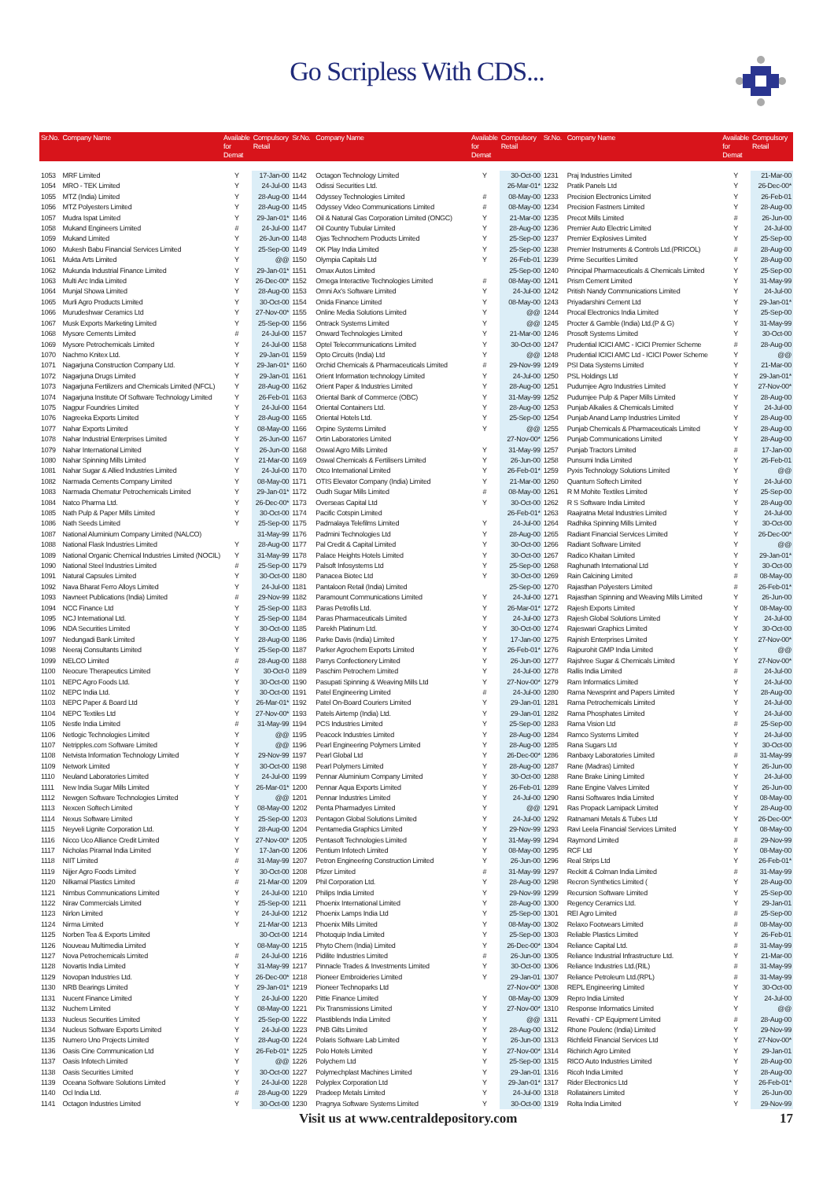Go Scripless With CDS...
| Sr.No. | Company Name | Available for Demat | Compulsory Retail |
| --- | --- | --- | --- |
| 1053 | MRF Limited | Y | 17-Jan-00 |
| 1054 | MRO - TEK Limited | Y | 24-Jul-00 |
| 1055 | MTZ (India) Limited | Y | 28-Aug-00 |
| 1056 | MTZ Polyesters Limited | Y | 28-Aug-00 |
| 1057 | Mudra Ispat Limited | Y | 29-Jan-01* |
| 1058 | Mukand Engineers Limited | # | 24-Jul-00 |
| 1059 | Mukand Limited | Y | 26-Jun-00 |
| 1060 | Mukesh Babu Financial Services Limited | Y | 25-Sep-00 |
| 1061 | Mukta Arts Limited | Y | @@ |
| 1062 | Mukunda Industrial Finance Limited | Y | 29-Jan-01* |
| 1063 | Multi Arc India Limited | Y | 26-Dec-00* |
| 1064 | Munjal Showa Limited | Y | 28-Aug-00 |
| 1065 | Murli Agro Products Limited | Y | 30-Oct-00 |
| 1066 | Murudeshwar Ceramics Ltd | Y | 27-Nov-00* |
| 1067 | Musk Exports Marketing Limited | Y | 25-Sep-00 |
| 1068 | Mysore Cements Limited | # | 24-Jul-00 |
| 1069 | Mysore Petrochemicals Limited | Y | 24-Jul-00 |
| 1070 | Nachmo Knitex Ltd. | Y | 29-Jan-01 |
| 1071 | Nagarjuna Construction Company Ltd. | Y | 29-Jan-01* |
| 1072 | Nagarjuna Drugs Limited | Y | 29-Jan-01 |
| 1073 | Nagarjuna Fertilizers and Chemicals Limited (NFCL) | Y | 28-Aug-00 |
| 1074 | Nagarjuna Institute Of Software Technology Limited | Y | 26-Feb-01 |
| 1075 | Nagpur Foundries Limited | Y | 24-Jul-00 |
| 1076 | Nagreeka Exports Limited | Y | 28-Aug-00 |
| 1077 | Nahar Exports Limited | Y | 08-May-00 |
| 1078 | Nahar Industrial Enterprises Limited | Y | 26-Jun-00 |
| 1079 | Nahar International Limited | Y | 26-Jun-00 |
| 1080 | Nahar Spinning Mills Limited | Y | 21-Mar-00 |
| 1081 | Nahar Sugar & Allied Industries Limited | Y | 24-Jul-00 |
| 1082 | Narmada Cements Company Limited | Y | 08-May-00 |
| 1083 | Narmada Chematur Petrochemicals Limited | Y | 29-Jan-01* |
| 1084 | Natco Pharma Ltd. | Y | 26-Dec-00* |
| 1085 | Nath Pulp & Paper Mills Limited | Y | 30-Oct-00 |
| 1086 | Nath Seeds Limited | Y | 25-Sep-00 |
| 1087 | National Aluminium Company Limited (NALCO) | | 31-May-99 |
| 1088 | National Flask Industries Limited | Y | 28-Aug-00 |
| 1089 | National Organic Chemical Industries Limited (NOCIL) | Y | 31-May-99 |
| 1090 | National Steel Industries Limited | # | 25-Sep-00 |
| 1091 | Natural Capsules Limited | Y | 30-Oct-00 |
| 1092 | Nava Bharat Ferro Alloys Limited | Y | 24-Jul-00 |
| 1093 | Navneet Publications (India) Limited | # | 29-Nov-99 |
| 1094 | NCC Finance Ltd | Y | 25-Sep-00 |
| 1095 | NCJ International Ltd. | Y | 25-Sep-00 |
| 1096 | NDA Securities Limited | Y | 30-Oct-00 |
| 1097 | Nedungadi Bank Limited | Y | 28-Aug-00 |
| 1098 | Neeraj Consultants Limited | Y | 25-Sep-00 |
| 1099 | NELCO Limited | # | 28-Aug-00 |
| 1100 | Neocure Therapeutics Limited | Y | 30-Oct-0 |
| 1101 | NEPC Agro Foods Ltd. | Y | 30-Oct-00 |
| 1102 | NEPC India Ltd. | Y | 30-Oct-00 |
| 1103 | NEPC Paper & Board Ltd | Y | 26-Mar-01* |
| 1104 | NEPC Textiles Ltd | Y | 27-Nov-00* |
| 1105 | Nestle India Limited | # | 31-May-99 |
| 1106 | Netlogic Technologies Limited | Y | @@ |
| 1107 | Netripples.com Software Limited | Y | @@ |
| 1108 | Netvista Information Technology Limited | Y | 29-Nov-99 |
| 1109 | Network Limited | Y | 30-Oct-00 |
| 1110 | Neuland Laboratories Limited | Y | 24-Jul-00 |
| 1111 | New India Sugar Mills Limited | Y | 26-Mar-01* |
| 1112 | Newgen Software Technologies Limited | Y | @@ |
| 1113 | Nexcen Softech Limited | Y | 08-May-00 |
| 1114 | Nexus Software Limited | Y | 25-Sep-00 |
| 1115 | Neyveli Lignite Corporation Ltd. | Y | 28-Aug-00 |
| 1116 | Nicco Uco Alliance Credit Limited | Y | 27-Nov-00* |
| 1117 | Nicholas Piramal India Limited | Y | 17-Jan-00 |
| 1118 | NIIT Limited | # | 31-May-99 |
| 1119 | Nijjer Agro Foods Limited | Y | 30-Oct-00 |
| 1120 | Nilkamal Plastics Limited | # | 21-Mar-00 |
| 1121 | Nimbus Communications Limited | Y | 24-Jul-00 |
| 1122 | Nirav Commercials Limited | Y | 25-Sep-00 |
| 1123 | Nirlon Limited | Y | 24-Jul-00 |
| 1124 | Nirma Limited | Y | 21-Mar-00 |
| 1125 | Norben Tea & Exports Limited | | 30-Oct-00 |
| 1126 | Nouveau Multimedia Limited | Y | 08-May-00 |
| 1127 | Nova Petrochemicals Limited | # | 24-Jul-00 |
| 1128 | Novartis India Limited | Y | 31-May-99 |
| 1129 | Novopan Industries Ltd. | Y | 26-Dec-00* |
| 1130 | NRB Bearings Limited | Y | 29-Jan-01* |
| 1131 | Nucent Finance Limited | Y | 24-Jul-00 |
| 1132 | Nuchem Limited | Y | 08-May-00 |
| 1133 | Nucleus Securities Limited | Y | 25-Sep-00 |
| 1134 | Nucleus Software Exports Limited | Y | 24-Jul-00 |
| 1135 | Numero Uno Projects Limited | Y | 28-Aug-00 |
| 1136 | Oasis Cine Communication Ltd | Y | 26-Feb-01* |
| 1137 | Oasis Infotech Limited | Y | @@ |
| 1138 | Oasis Securities Limited | Y | 30-Oct-00 |
| 1139 | Oceana Software Solutions Limited | Y | 24-Jul-00 |
| 1140 | Ocl India Ltd. | # | 28-Aug-00 |
| 1141 | Octagon Industries Limited | Y | 30-Oct-00 |
| Sr.No. | Company Name | Available for Demat | Compulsory Retail |
| --- | --- | --- | --- |
| 1142 | Octagon Technology Limited | Y | 30-Oct-00 |
| 1143 | Odissi Securities Ltd. | | 26-Mar-01* |
| 1144 | Odyssey Technologies Limited | # | 08-May-00 |
| 1145 | Odyssey Video Communications Limited | # | 08-May-00 |
| 1146 | Oil & Natural Gas Corporation Limited (ONGC) | Y | 21-Mar-00 |
| 1147 | Oil Country Tubular Limited | Y | 28-Aug-00 |
| 1148 | Ojas Technochem Products Limited | Y | 25-Sep-00 |
| 1149 | OK Play India Limited | Y | 25-Sep-00 |
| 1150 | Olympia Capitals Ltd | Y | 26-Feb-01 |
| 1151 | Omax Autos Limited | | 25-Sep-00 |
| 1152 | Omega Interactive Technologies Limited | # | 08-May-00 |
| 1153 | Omni Ax's Software Limited | Y | 24-Jul-00 |
| 1154 | Onida Finance Limited | Y | 08-May-00 |
| 1155 | Online Media Solutions Limited | Y | @@ |
| 1156 | Ontrack Systems Limited | Y | @@ |
| 1157 | Onward Technologies Limited | Y | 21-Mar-00 |
| 1158 | Optel Telecommunications Limited | Y | 30-Oct-00 |
| 1159 | Opto Circuits (India) Ltd | Y | @@ |
| 1160 | Orchid Chemicals & Pharmaceuticals Limited | # | 29-Nov-99 |
| 1161 | Orient Information technology Limited | Y | 24-Jul-00 |
| 1162 | Orient Paper & Industries Limited | Y | 28-Aug-00 |
| 1163 | Oriental Bank of Commerce (OBC) | Y | 31-May-99 |
| 1164 | Oriental Containers Ltd. | Y | 28-Aug-00 |
| 1165 | Oriental Hotels Ltd. | Y | 25-Sep-00 |
| 1166 | Orpine Systems Limited | Y | @@ |
| 1167 | Ortin Laboratories Limited | | 27-Nov-00* |
| 1168 | Oswal Agro Mills Limited | Y | 31-May-99 |
| 1169 | Oswal Chemicals & Fertilisers Limited | Y | 26-Jun-00 |
| 1170 | Otco International Limited | Y | 26-Feb-01* |
| 1171 | OTIS Elevator Company (India) Limited | Y | 21-Mar-00 |
| 1172 | Oudh Sugar Mills Limited | # | 08-May-00 |
| 1173 | Overseas Capital Ltd | Y | 30-Oct-00 |
| 1174 | Pacific Cotspin Limited | | 26-Feb-01* |
| 1175 | Padmalaya Telefilms Limited | Y | 24-Jul-00 |
| 1176 | Padmini Technologies Ltd | Y | 28-Aug-00 |
| 1177 | Pal Credit & Capital Limited | Y | 30-Oct-00 |
| 1178 | Palace Heights Hotels Limited | Y | 30-Oct-00 |
| 1179 | Palsoft Infosystems Ltd | Y | 25-Sep-00 |
| 1180 | Panacea Biotec Ltd | Y | 30-Oct-00 |
| 1181 | Pantaloon Retail (India) Limited | | 25-Sep-00 |
| 1182 | Paramount Communications Limited | Y | 24-Jul-00 |
| 1183 | Paras Petrofils Ltd. | Y | 26-Mar-01* |
| 1184 | Paras Pharmaceuticals Limited | Y | 24-Jul-00 |
| 1185 | Parekh Platinum Ltd. | Y | 30-Oct-00 |
| 1186 | Parke Davis (India) Limited | Y | 17-Jan-00 |
| 1187 | Parker Agrochem Exports Limited | Y | 26-Feb-01* |
| 1188 | Parrys Confectionery Limited | Y | 26-Jun-00 |
| 1189 | Paschim Petrochem Limited | Y | 24-Jul-00 |
| 1190 | Pasupati Spinning & Weaving Mills Ltd | Y | 27-Nov-00* |
| 1191 | Patel Engineering Limited | # | 24-Jul-00 |
| 1192 | Patel On-Board Couriers Limited | Y | 29-Jan-01 |
| 1193 | Patels Airtemp (India) Ltd. | Y | 29-Jan-01 |
| 1194 | PCS Industries Limited | Y | 25-Sep-00 |
| 1195 | Peacock Industries Limited | Y | 28-Aug-00 |
| 1196 | Pearl Engineering Polymers Limited | Y | 28-Aug-00 |
| 1197 | Pearl Global Ltd | Y | 26-Dec-00* |
| 1198 | Pearl Polymers Limited | Y | 28-Aug-00 |
| 1199 | Pennar Aluminium Company Limited | Y | 30-Oct-00 |
| 1200 | Pennar Aqua Exports Limited | Y | 26-Feb-01 |
| 1201 | Pennar Industries Limited | Y | 24-Jul-00 |
| 1202 | Penta Pharmadyes Limited | Y | @@ |
| 1203 | Pentagon Global Solutions Limited | Y | 24-Jul-00 |
| 1204 | Pentamedia Graphics Limited | Y | 29-Nov-99 |
| 1205 | Pentasoft Technologies Limited | Y | 31-May-99 |
| 1206 | Pentium Infotech Limited | Y | 08-May-00 |
| 1207 | Petron Engineering Construction Limited | Y | 26-Jun-00 |
| 1208 | Pfizer Limited | # | 31-May-99 |
| 1209 | Phil Corporation Ltd. | Y | 28-Aug-00 |
| 1210 | Philips India Limited | Y | 29-Nov-99 |
| 1211 | Phoenix International Limited | Y | 28-Aug-00 |
| 1212 | Phoenix Lamps India Ltd | Y | 25-Sep-00 |
| 1213 | Phoenix Mills Limited | Y | 08-May-00 |
| 1214 | Photoquip India Limited | Y | 25-Sep-00 |
| 1215 | Phyto Chem (India) Limited | Y | 26-Dec-00* |
| 1216 | Pidilite Industries Limited | # | 26-Jun-00 |
| 1217 | Pinnacle Trades & Investments Limited | Y | 30-Oct-00 |
| 1218 | Pioneer Embroideries Limited | Y | 29-Jan-01 |
| 1219 | Pioneer Technoparks Ltd | | 27-Nov-00* |
| 1220 | Pittie Finance Limited | Y | 08-May-00 |
| 1221 | Pix Transmissions Limited | Y | 27-Nov-00* |
| 1222 | Plastiblends India Limited | Y | @@ |
| 1223 | PNB Gilts Limited | Y | 28-Aug-00 |
| 1224 | Polaris Software Lab Limited | Y | 26-Jun-00 |
| 1225 | Polo Hotels Limited | Y | 27-Nov-00* |
| 1226 | Polychem Ltd | Y | 25-Sep-00 |
| 1227 | Polymechplast Machines Limited | Y | 29-Jan-01 |
| 1228 | Polyplex Corporation Ltd | Y | 29-Jan-01* |
| 1229 | Pradeep Metals Limited | Y | 24-Jul-00 |
| 1230 | Pragnya Software Systems Limited | Y | 30-Oct-00 |
| Sr.No. | Company Name | Available for Demat | Compulsory Retail |
| --- | --- | --- | --- |
| 1231 | Praj Industries Limited | Y | 21-Mar-00 |
| 1232 | Pratik Panels Ltd | Y | 26-Dec-00* |
| 1233 | Precision Electronics Limited | Y | 26-Feb-01 |
| 1234 | Precision Fastners Limited | Y | 28-Aug-00 |
| 1235 | Precot Mills Limited | # | 26-Jun-00 |
| 1236 | Premier Auto Electric Limited | Y | 24-Jul-00 |
| 1237 | Premier Explosives Limited | Y | 25-Sep-00 |
| 1238 | Premier Instruments & Controls Ltd.(PRICOL) | # | 28-Aug-00 |
| 1239 | Prime Securities Limited | Y | 28-Aug-00 |
| 1240 | Principal Pharmaceuticals & Chemicals Limited | Y | 25-Sep-00 |
| 1241 | Prism Cement Limited | Y | 31-May-99 |
| 1242 | Pritish Nandy Communications Limited | Y | 24-Jul-00 |
| 1243 | Priyadarshini Cement Ltd | Y | 29-Jan-01* |
| 1244 | Procal Electronics India Limited | Y | 25-Sep-00 |
| 1245 | Procter & Gamble (India) Ltd.(P & G) | Y | 31-May-99 |
| 1246 | Prosoft Systems Limited | Y | 30-Oct-00 |
| 1247 | Prudential ICICI AMC - ICICI Premier Scheme | # | 28-Aug-00 |
| 1248 | Prudential ICICI AMC Ltd - ICICI Power Scheme | Y | @@ |
| 1249 | PSI Data Systems Limited | Y | 21-Mar-00 |
| 1250 | PSL Holdings Ltd | Y | 29-Jan-01* |
| 1251 | Pudumjee Agro Industries Limited | Y | 27-Nov-00* |
| 1252 | Pudumjee Pulp & Paper Mills Limited | Y | 28-Aug-00 |
| 1253 | Punjab Alkalies & Chemicals Limited | Y | 24-Jul-00 |
| 1254 | Punjab Anand Lamp Industries Limited | Y | 28-Aug-00 |
| 1255 | Punjab Chemicals & Pharmaceuticals Limited | Y | 28-Aug-00 |
| 1256 | Punjab Communications Limited | Y | 28-Aug-00 |
| 1257 | Punjab Tractors Limited | # | 17-Jan-00 |
| 1258 | Punsumi India Limited | Y | 26-Feb-01 |
| 1259 | Pyxis Technology Solutions Limited | Y | @@ |
| 1260 | Quantum Softech Limited | Y | 24-Jul-00 |
| 1261 | R M Mohite Textiles Limited | Y | 25-Sep-00 |
| 1262 | R S Software India Limited | Y | 28-Aug-00 |
| 1263 | Raajratna Metal Industries Limited | Y | 24-Jul-00 |
| 1264 | Radhika Spinning Mills Limited | Y | 30-Oct-00 |
| 1265 | Radiant Financial Services Limited | Y | 26-Dec-00* |
| 1266 | Radiant Software Limited | Y | @@ |
| 1267 | Radico Khaitan Limited | Y | 29-Jan-01* |
| 1268 | Raghunath International Ltd | Y | 30-Oct-00 |
| 1269 | Rain Calcining Limited | # | 08-May-00 |
| 1270 | Rajasthan Polyesters Limited | # | 26-Feb-01* |
| 1271 | Rajasthan Spinning and Weaving Mills Limited | Y | 26-Jun-00 |
| 1272 | Rajesh Exports Limited | Y | 08-May-00 |
| 1273 | Rajesh Global Solutions Limited | Y | 24-Jul-00 |
| 1274 | Rajeswari Graphics Limited | Y | 30-Oct-00 |
| 1275 | Rajnish Enterprises Limited | Y | 27-Nov-00* |
| 1276 | Rajpurohit GMP India Limited | Y | @@ |
| 1277 | Rajshree Sugar & Chemicals Limited | Y | 27-Nov-00* |
| 1278 | Rallis India Limited | # | 24-Jul-00 |
| 1279 | Ram Informatics Limited | Y | 24-Jul-00 |
| 1280 | Rama Newsprint and Papers Limited | Y | 28-Aug-00 |
| 1281 | Rama Petrochemicals Limited | Y | 24-Jul-00 |
| 1282 | Rama Phosphates Limited | Y | 24-Jul-00 |
| 1283 | Rama Vision Ltd | # | 25-Sep-00 |
| 1284 | Ramco Systems Limited | Y | 24-Jul-00 |
| 1285 | Rana Sugars Ltd | Y | 30-Oct-00 |
| 1286 | Ranbaxy Laboratories Limited | # | 31-May-99 |
| 1287 | Rane (Madras) Limited | Y | 26-Jun-00 |
| 1288 | Rane Brake Lining Limited | Y | 24-Jul-00 |
| 1289 | Rane Engine Valves Limited | Y | 26-Jun-00 |
| 1290 | Ransi Softwares India Limited | Y | 08-May-00 |
| 1291 | Ras Propack Lamipack Limited | Y | 28-Aug-00 |
| 1292 | Ratnamani Metals & Tubes Ltd | Y | 26-Dec-00* |
| 1293 | Ravi Leela Financial Services Limited | Y | 08-May-00 |
| 1294 | Raymond Limited | # | 29-Nov-99 |
| 1295 | RCF Ltd | Y | 08-May-00 |
| 1296 | Real Strips Ltd | Y | 26-Feb-01* |
| 1297 | Reckitt & Colman India Limited | # | 31-May-99 |
| 1298 | Recron Synthetics Limited ( | Y | 28-Aug-00 |
| 1299 | Recursion Software Limited | Y | 25-Sep-00 |
| 1300 | Regency Ceramics Ltd. | Y | 29-Jan-01 |
| 1301 | REI Agro Limited | # | 25-Sep-00 |
| 1302 | Relaxo Footwears Limited | # | 08-May-00 |
| 1303 | Reliable Plastics Limited | Y | 26-Feb-01 |
| 1304 | Reliance Capital Ltd. | # | 31-May-99 |
| 1305 | Reliance Industrial Infrastructure Ltd. | Y | 21-Mar-00 |
| 1306 | Reliance Industries Ltd.(RIL) | # | 31-May-99 |
| 1307 | Reliance Petroleum Ltd.(RPL) | # | 31-May-99 |
| 1308 | REPL Engineering Limited | Y | 30-Oct-00 |
| 1309 | Repro India Limited | Y | 24-Jul-00 |
| 1310 | Response Informatics Limited | Y | @@ |
| 1311 | Revathi - CP Equipment Limited | # | 28-Aug-00 |
| 1312 | Rhone Poulenc (India) Limited | Y | 29-Nov-99 |
| 1313 | Richfield Financial Services Ltd | Y | 27-Nov-00* |
| 1314 | Richirich Agro Limited | Y | 29-Jan-01 |
| 1315 | RICO Auto Industries Limited | Y | 28-Aug-00 |
| 1316 | Ricoh India Limited | Y | 28-Aug-00 |
| 1317 | Rider Electronics Ltd | Y | 26-Feb-01* |
| 1318 | Rollatainers Limited | Y | 26-Jun-00 |
| 1319 | Rolta India Limited | Y | 29-Nov-99 |
Visit us at www.centraldepository.com 17